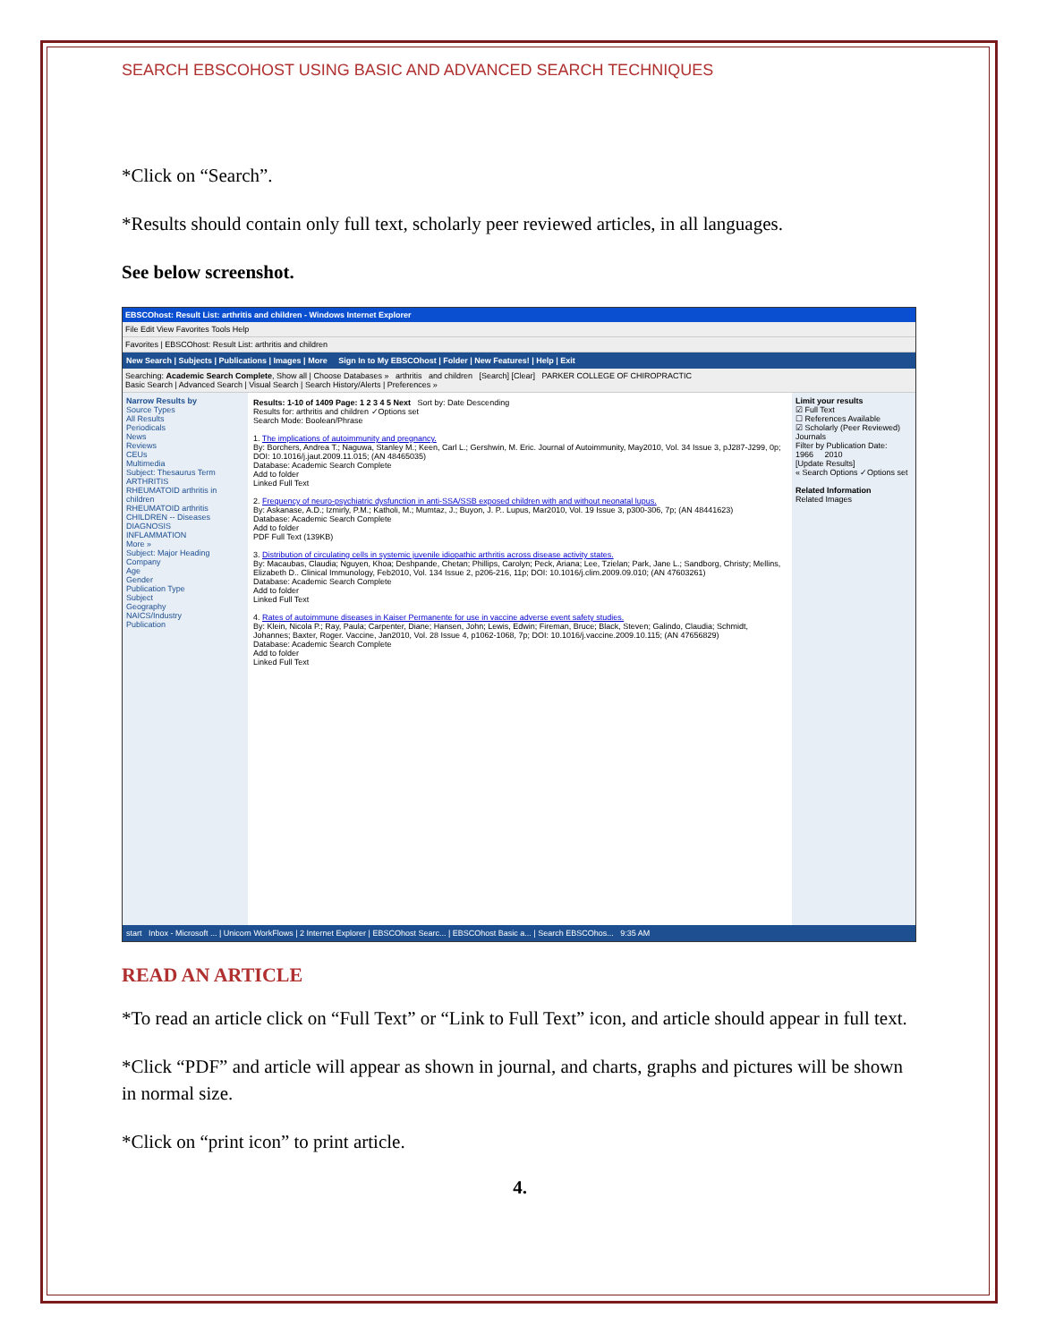SEARCH EBSCOHOST USING BASIC AND ADVANCED SEARCH TECHNIQUES
*Click on “Search”.
*Results should contain only full text, scholarly peer reviewed articles, in all languages.
See below screenshot.
EBSCOhost: Result List: arthritis and children - Windows Internet Explorer
File Edit View Favorites Tools Help
Favorites | EBSCOhost: Result List: arthritis and children
New Search | Subjects | Publications | Images | More Sign In to My EBSCOhost | Folder | New Features! | Help | Exit
Searching: Academic Search Complete, Show all | Choose Databases » arthritis and children [Search] [Clear] PARKER COLLEGE OF CHIROPRACTIC
Basic Search | Advanced Search | Visual Search | Search History/Alerts | Preferences »
Narrow Results by
Source Types
All Results
Periodicals
News
Reviews
CEUs
Multimedia
Subject: Thesaurus Term
ARTHRITIS
RHEUMATOID arthritis in children
RHEUMATOID arthritis
CHILDREN -- Diseases
DIAGNOSIS
INFLAMMATION
More »
Subject: Major Heading
Company
Age
Gender
Publication Type
Subject
Geography
NAICS/Industry
Publication
Results: 1-10 of 1409 Page: 1 2 3 4 5 Next Sort by: Date Descending
Results for: arthritis and children ✓Options set
Search Mode: Boolean/Phrase
1. The implications of autoimmunity and pregnancy.
By: Borchers, Andrea T.; Naguwa, Stanley M.; Keen, Carl L.; Gershwin, M. Eric. Journal of Autoimmunity, May2010, Vol. 34 Issue 3, pJ287-J299, 0p; DOI: 10.1016/j.jaut.2009.11.015; (AN 48465035)
Database: Academic Search Complete
Add to folder
Linked Full Text
2. Frequency of neuro-psychiatric dysfunction in anti-SSA/SSB exposed children with and without neonatal lupus.
By: Askanase, A.D.; Izmirly, P.M.; Katholi, M.; Mumtaz, J.; Buyon, J. P.. Lupus, Mar2010, Vol. 19 Issue 3, p300-306, 7p; (AN 48441623)
Database: Academic Search Complete
Add to folder
PDF Full Text (139KB)
3. Distribution of circulating cells in systemic juvenile idiopathic arthritis across disease activity states.
By: Macaubas, Claudia; Nguyen, Khoa; Deshpande, Chetan; Phillips, Carolyn; Peck, Ariana; Lee, Tzielan; Park, Jane L.; Sandborg, Christy; Mellins, Elizabeth D.. Clinical Immunology, Feb2010, Vol. 134 Issue 2, p206-216, 11p; DOI: 10.1016/j.clim.2009.09.010; (AN 47603261)
Database: Academic Search Complete
Add to folder
Linked Full Text
4. Rates of autoimmune diseases in Kaiser Permanente for use in vaccine adverse event safety studies.
By: Klein, Nicola P.; Ray, Paula; Carpenter, Diane; Hansen, John; Lewis, Edwin; Fireman, Bruce; Black, Steven; Galindo, Claudia; Schmidt, Johannes; Baxter, Roger. Vaccine, Jan2010, Vol. 28 Issue 4, p1062-1068, 7p; DOI: 10.1016/j.vaccine.2009.10.115; (AN 47656829)
Database: Academic Search Complete
Add to folder
Linked Full Text
Limit your results
☑ Full Text
☐ References Available
☑ Scholarly (Peer Reviewed) Journals
Filter by Publication Date:
1966 2010
[Update Results]
« Search Options ✓Options set
Related Information
Related Images
start Inbox - Microsoft ... | Unicorn WorkFlows | 2 Internet Explorer | EBSCOhost Searc... | EBSCOhost Basic a... | Search EBSCOhos... 9:35 AM
READ AN ARTICLE
*To read an article click on “Full Text” or “Link to Full Text” icon, and article should appear in full text.
*Click “PDF” and article will appear as shown in journal, and charts, graphs and pictures will be shown in normal size.
*Click on “print icon” to print article.
4.